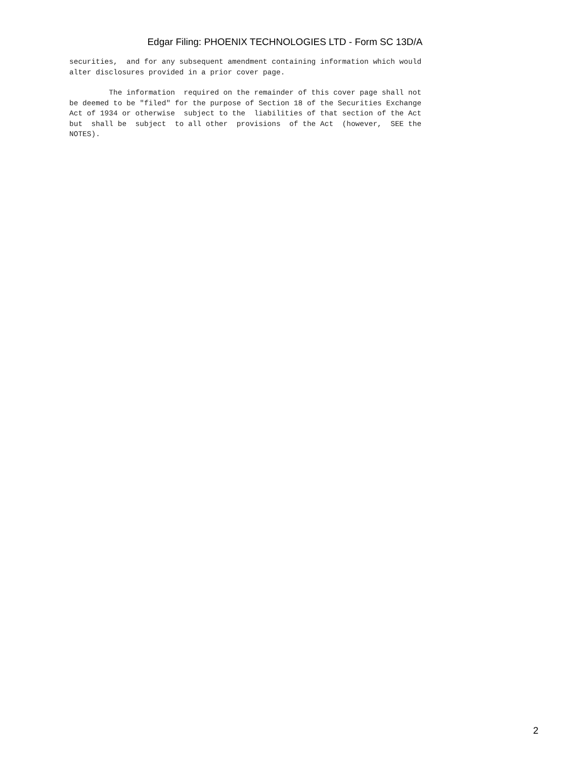Edgar Filing: PHOENIX TECHNOLOGIES LTD - Form SC 13D/A
securities,  and for any subsequent amendment containing information which would
alter disclosures provided in a prior cover page.
         The information  required on the remainder of this cover page shall not
be deemed to be "filed" for the purpose of Section 18 of the Securities Exchange
Act of 1934 or otherwise  subject to the  liabilities of that section of the Act
but  shall be  subject  to all other  provisions  of the Act  (however,  SEE the
NOTES).
2